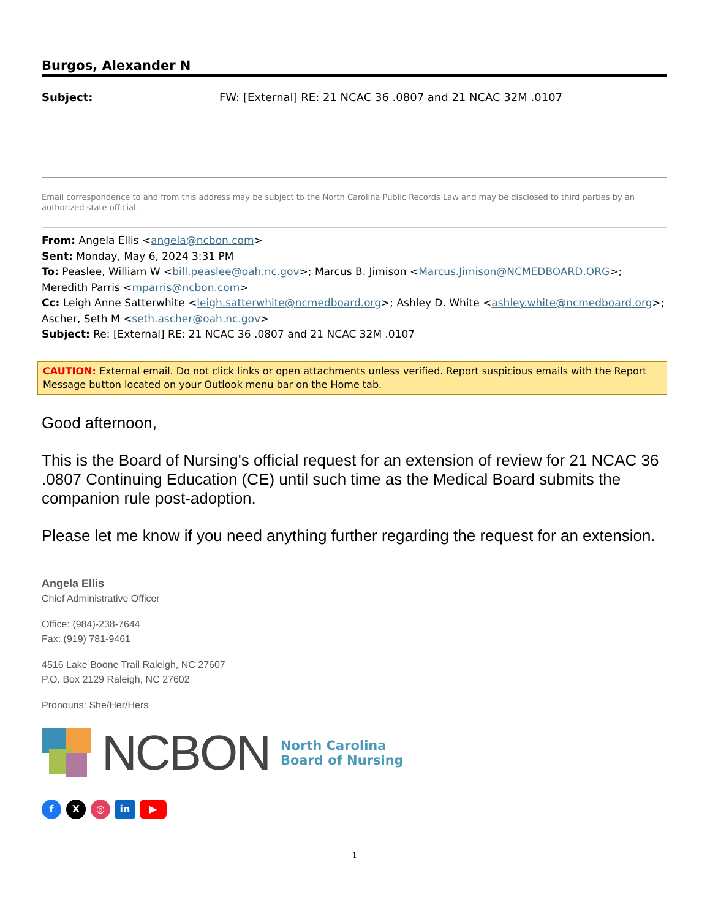Burgos, Alexander N
Subject: FW: [External] RE: 21 NCAC 36 .0807 and 21 NCAC 32M .0107
Email correspondence to and from this address may be subject to the North Carolina Public Records Law and may be disclosed to third parties by an authorized state official.
From: Angela Ellis <angela@ncbon.com>
Sent: Monday, May 6, 2024 3:31 PM
To: Peaslee, William W <bill.peaslee@oah.nc.gov>; Marcus B. Jimison <Marcus.Jimison@NCMEDBOARD.ORG>; Meredith Parris <mparris@ncbon.com>
Cc: Leigh Anne Satterwhite <leigh.satterwhite@ncmedboard.org>; Ashley D. White <ashley.white@ncmedboard.org>; Ascher, Seth M <seth.ascher@oah.nc.gov>
Subject: Re: [External] RE: 21 NCAC 36 .0807 and 21 NCAC 32M .0107
CAUTION: External email. Do not click links or open attachments unless verified. Report suspicious emails with the Report Message button located on your Outlook menu bar on the Home tab.
Good afternoon,
This is the Board of Nursing's official request for an extension of review for 21 NCAC 36 .0807 Continuing Education (CE) until such time as the Medical Board submits the companion rule post-adoption.
Please let me know if you need anything further regarding the request for an extension.
Angela Ellis
Chief Administrative Officer
Office: (984)-238-7644
Fax: (919) 781-9461
4516 Lake Boone Trail Raleigh, NC 27607
P.O. Box 2129 Raleigh, NC 27602
Pronouns: She/Her/Hers
NCBON North Carolina
Board of Nursing
f X ◎ in ▶
1